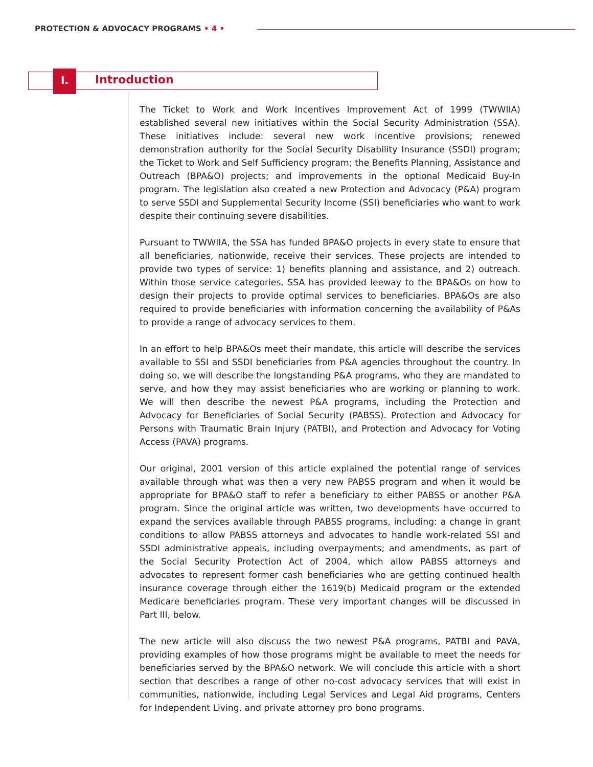PROTECTION & ADVOCACY PROGRAMS • 4 •
I. Introduction
The Ticket to Work and Work Incentives Improvement Act of 1999 (TWWIIA) established several new initiatives within the Social Security Administration (SSA). These initiatives include: several new work incentive provisions; renewed demonstration authority for the Social Security Disability Insurance (SSDI) program; the Ticket to Work and Self Sufficiency program; the Benefits Planning, Assistance and Outreach (BPA&O) projects; and improvements in the optional Medicaid Buy-In program. The legislation also created a new Protection and Advocacy (P&A) program to serve SSDI and Supplemental Security Income (SSI) beneficiaries who want to work despite their continuing severe disabilities.
Pursuant to TWWIIA, the SSA has funded BPA&O projects in every state to ensure that all beneficiaries, nationwide, receive their services. These projects are intended to provide two types of service: 1) benefits planning and assistance, and 2) outreach. Within those service categories, SSA has provided leeway to the BPA&Os on how to design their projects to provide optimal services to beneficiaries. BPA&Os are also required to provide beneficiaries with information concerning the availability of P&As to provide a range of advocacy services to them.
In an effort to help BPA&Os meet their mandate, this article will describe the services available to SSI and SSDI beneficiaries from P&A agencies throughout the country. In doing so, we will describe the longstanding P&A programs, who they are mandated to serve, and how they may assist beneficiaries who are working or planning to work. We will then describe the newest P&A programs, including the Protection and Advocacy for Beneficiaries of Social Security (PABSS). Protection and Advocacy for Persons with Traumatic Brain Injury (PATBI), and Protection and Advocacy for Voting Access (PAVA) programs.
Our original, 2001 version of this article explained the potential range of services available through what was then a very new PABSS program and when it would be appropriate for BPA&O staff to refer a beneficiary to either PABSS or another P&A program. Since the original article was written, two developments have occurred to expand the services available through PABSS programs, including: a change in grant conditions to allow PABSS attorneys and advocates to handle work-related SSI and SSDI administrative appeals, including overpayments; and amendments, as part of the Social Security Protection Act of 2004, which allow PABSS attorneys and advocates to represent former cash beneficiaries who are getting continued health insurance coverage through either the 1619(b) Medicaid program or the extended Medicare beneficiaries program. These very important changes will be discussed in Part III, below.
The new article will also discuss the two newest P&A programs, PATBI and PAVA, providing examples of how those programs might be available to meet the needs for beneficiaries served by the BPA&O network. We will conclude this article with a short section that describes a range of other no-cost advocacy services that will exist in communities, nationwide, including Legal Services and Legal Aid programs, Centers for Independent Living, and private attorney pro bono programs.